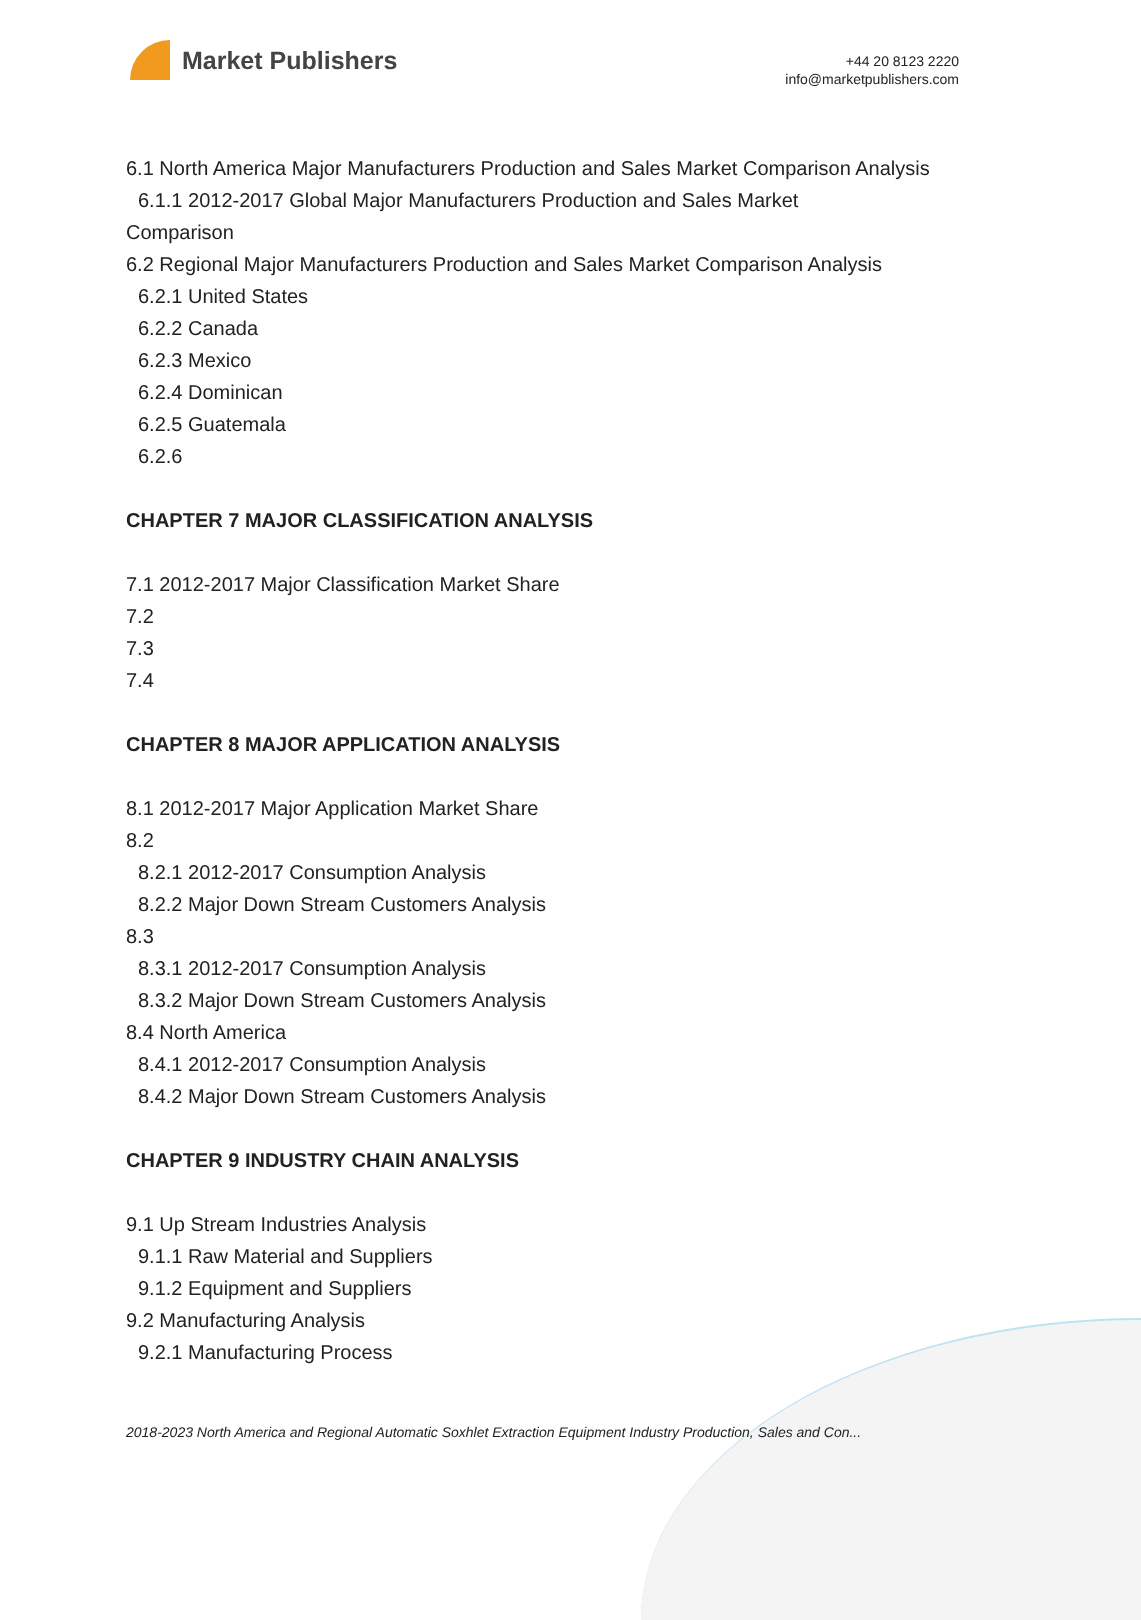Market Publishers
+44 20 8123 2220
info@marketpublishers.com
6.1 North America Major Manufacturers Production and Sales Market Comparison Analysis
6.1.1 2012-2017 Global Major Manufacturers Production and Sales Market
Comparison
6.2 Regional Major Manufacturers Production and Sales Market Comparison Analysis
6.2.1 United States
6.2.2 Canada
6.2.3 Mexico
6.2.4 Dominican
6.2.5 Guatemala
6.2.6
CHAPTER 7 MAJOR CLASSIFICATION ANALYSIS
7.1 2012-2017 Major Classification Market Share
7.2
7.3
7.4
CHAPTER 8 MAJOR APPLICATION ANALYSIS
8.1 2012-2017 Major Application Market Share
8.2
8.2.1 2012-2017 Consumption Analysis
8.2.2 Major Down Stream Customers Analysis
8.3
8.3.1 2012-2017 Consumption Analysis
8.3.2 Major Down Stream Customers Analysis
8.4 North America
8.4.1 2012-2017 Consumption Analysis
8.4.2 Major Down Stream Customers Analysis
CHAPTER 9 INDUSTRY CHAIN ANALYSIS
9.1 Up Stream Industries Analysis
9.1.1 Raw Material and Suppliers
9.1.2 Equipment and Suppliers
9.2 Manufacturing Analysis
9.2.1 Manufacturing Process
2018-2023 North America and Regional Automatic Soxhlet Extraction Equipment Industry Production, Sales and Con...